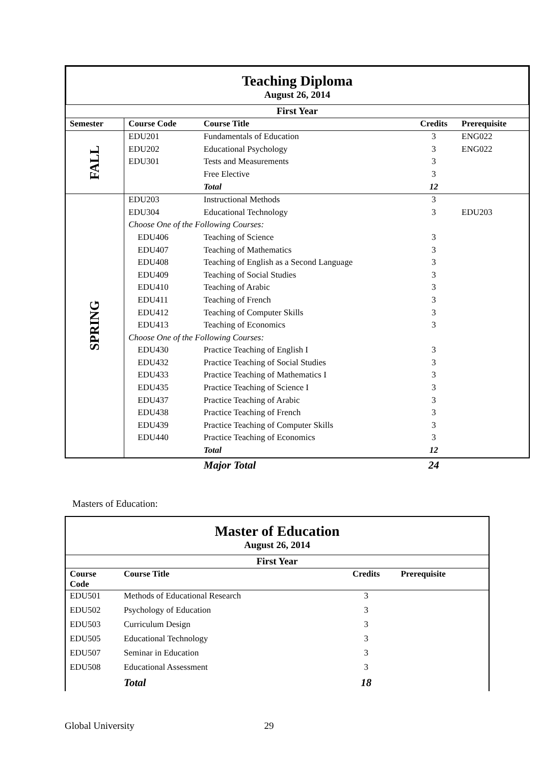Teaching Diploma
August 26, 2014
| First Year | | | | |
| --- | --- | --- | --- | --- |
| Semester | Course Code | Course Title | Credits | Prerequisite |
| FALL | EDU201 | Fundamentals of Education | 3 | ENG022 |
| | EDU202 | Educational Psychology | 3 | ENG022 |
| | EDU301 | Tests and Measurements | 3 | |
| | | Free Elective | 3 | |
| | | Total | 12 | |
| SPRING | EDU203 | Instructional Methods | 3 | |
| | EDU304 | Educational Technology | 3 | EDU203 |
| | Choose One of the Following Courses: | | | |
| | EDU406 | Teaching of Science | 3 | |
| | EDU407 | Teaching of Mathematics | 3 | |
| | EDU408 | Teaching of English as a Second Language | 3 | |
| | EDU409 | Teaching of Social Studies | 3 | |
| | EDU410 | Teaching of Arabic | 3 | |
| | EDU411 | Teaching of French | 3 | |
| | EDU412 | Teaching of Computer Skills | 3 | |
| | EDU413 | Teaching of Economics | 3 | |
| | Choose One of the Following Courses: | | | |
| | EDU430 | Practice Teaching of English I | 3 | |
| | EDU432 | Practice Teaching of Social Studies | 3 | |
| | EDU433 | Practice Teaching of Mathematics I | 3 | |
| | EDU435 | Practice Teaching of Science I | 3 | |
| | EDU437 | Practice Teaching of Arabic | 3 | |
| | EDU438 | Practice Teaching of French | 3 | |
| | EDU439 | Practice Teaching of Computer Skills | 3 | |
| | EDU440 | Practice Teaching of Economics | 3 | |
| | | Total | 12 | |
| | | Major Total | 24 | |
Masters of Education:
Master of Education
August 26, 2014
| First Year | | | |
| --- | --- | --- | --- |
| Course Code | Course Title | Credits | Prerequisite |
| EDU501 | Methods of Educational Research | 3 | |
| EDU502 | Psychology of Education | 3 | |
| EDU503 | Curriculum Design | 3 | |
| EDU505 | Educational Technology | 3 | |
| EDU507 | Seminar in Education | 3 | |
| EDU508 | Educational Assessment | 3 | |
| | Total | 18 | |
Global University 29